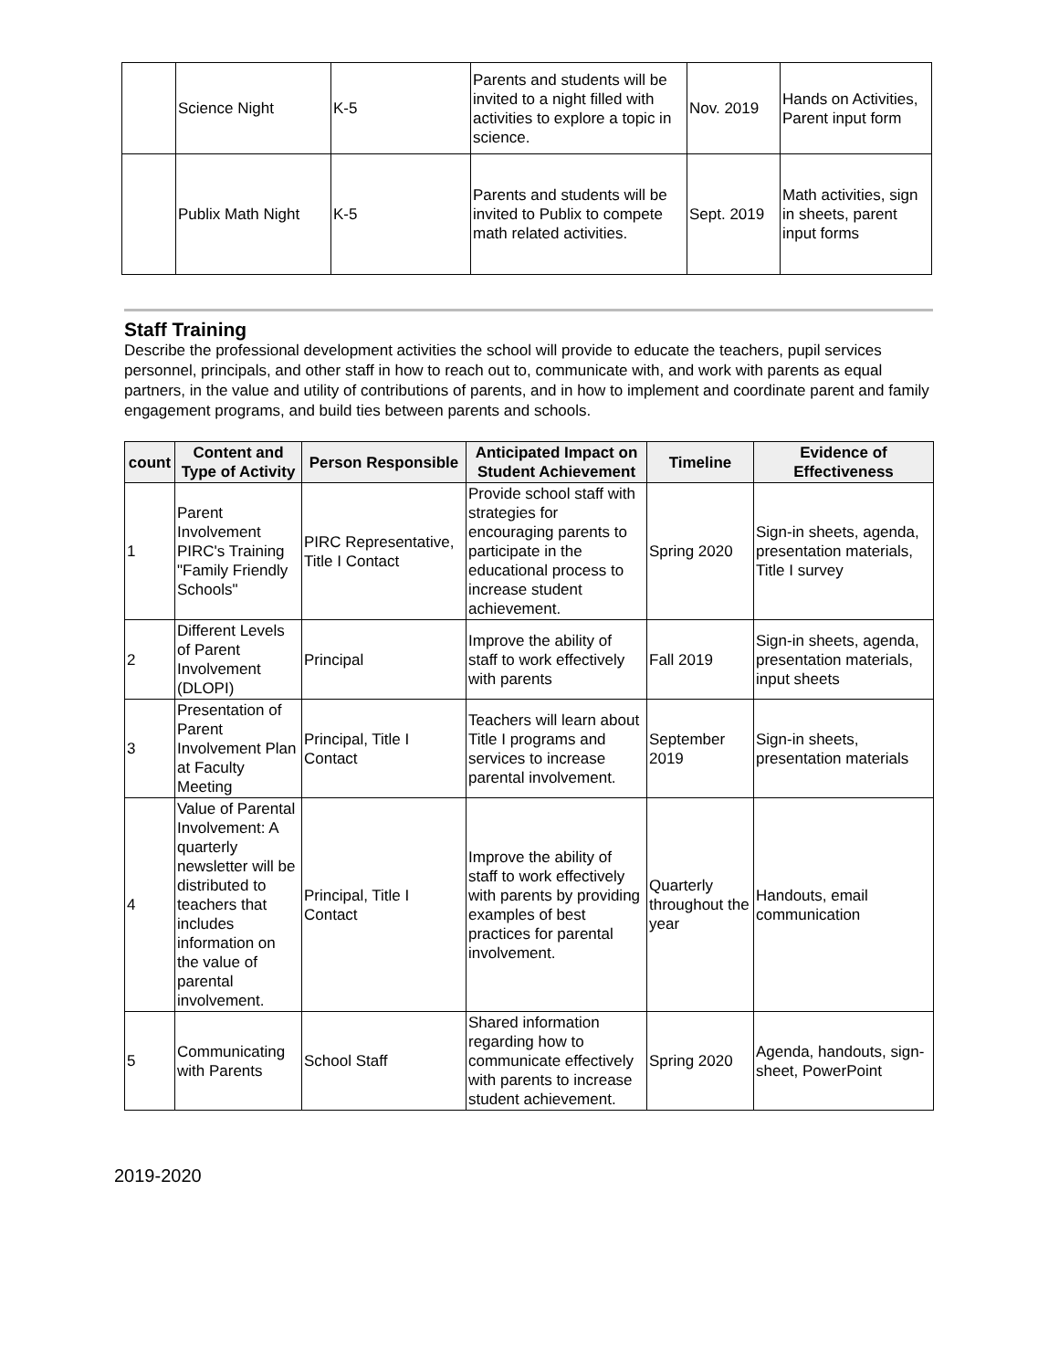| | Science Night | K-5 | Parents and students will be invited to a night filled with activities to explore a topic in science. | Nov. 2019 | Hands on Activities, Parent input form |
| | Publix Math Night | K-5 | Parents and students will be invited to Publix to compete math related activities. | Sept. 2019 | Math activities, sign in sheets, parent input forms |
Staff Training
Describe the professional development activities the school will provide to educate the teachers, pupil services personnel, principals, and other staff in how to reach out to, communicate with, and work with parents as equal partners, in the value and utility of contributions of parents, and in how to implement and coordinate parent and family engagement programs, and build ties between parents and schools.
| count | Content and Type of Activity | Person Responsible | Anticipated Impact on Student Achievement | Timeline | Evidence of Effectiveness |
| --- | --- | --- | --- | --- | --- |
| 1 | Parent Involvement PIRC's Training "Family Friendly Schools" | PIRC Representative, Title I Contact | Provide school staff with strategies for encouraging parents to participate in the educational process to increase student achievement. | Spring 2020 | Sign-in sheets, agenda, presentation materials, Title I survey |
| 2 | Different Levels of Parent Involvement (DLOPI) | Principal | Improve the ability of staff to work effectively with parents | Fall 2019 | Sign-in sheets, agenda, presentation materials, input sheets |
| 3 | Presentation of Parent Involvement Plan at Faculty Meeting | Principal, Title I Contact | Teachers will learn about Title I programs and services to increase parental involvement. | September 2019 | Sign-in sheets, presentation materials |
| 4 | Value of Parental Involvement: A quarterly newsletter will be distributed to teachers that includes information on the value of parental involvement. | Principal, Title I Contact | Improve the ability of staff to work effectively with parents by providing examples of best practices for parental involvement. | Quarterly throughout the year | Handouts, email communication |
| 5 | Communicating with Parents | School Staff | Shared information regarding how to communicate effectively with parents to increase student achievement. | Spring 2020 | Agenda, handouts, sign-sheet, PowerPoint |
2019-2020